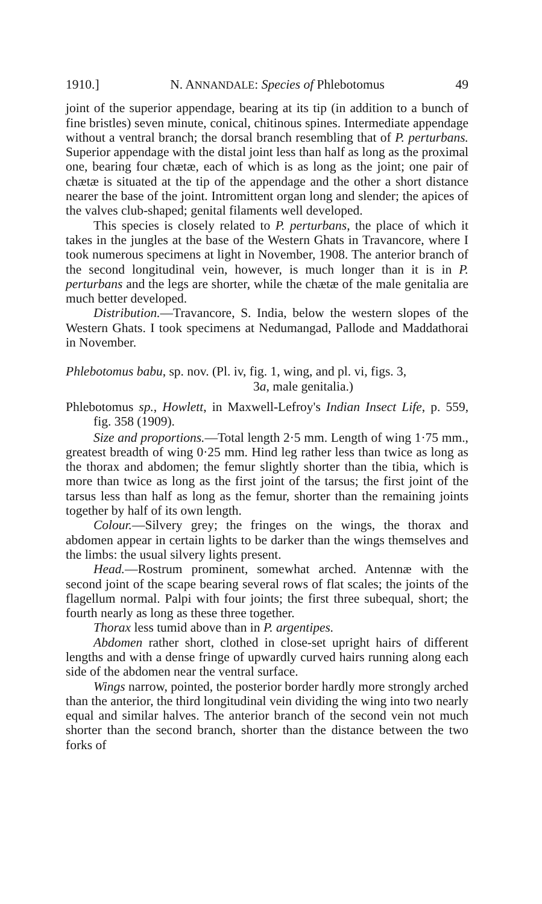1910.] N. ANNANDALE: Species of Phlebotomus 49
joint of the superior appendage, bearing at its tip (in addition to a bunch of fine bristles) seven minute, conical, chitinous spines. Intermediate appendage without a ventral branch; the dorsal branch resembling that of P. perturbans. Superior appendage with the distal joint less than half as long as the proximal one, bearing four chætæ, each of which is as long as the joint; one pair of chætæ is situated at the tip of the appendage and the other a short distance nearer the base of the joint. Intromittent organ long and slender; the apices of the valves club-shaped; genital filaments well developed.
This species is closely related to P. perturbans, the place of which it takes in the jungles at the base of the Western Ghats in Travancore, where I took numerous specimens at light in November, 1908. The anterior branch of the second longitudinal vein, however, is much longer than it is in P. perturbans and the legs are shorter, while the chætæ of the male genitalia are much better developed.
Distribution.—Travancore, S. India, below the western slopes of the Western Ghats. I took specimens at Nedumangad, Pallode and Maddathorai in November.
Phlebotomus babu, sp. nov. (Pl. iv, fig. 1, wing, and pl. vi, figs. 3,
3a, male genitalia.)
Phlebotomus sp., Howlett, in Maxwell-Lefroy's Indian Insect Life, p. 559, fig. 358 (1909).
Size and proportions.—Total length 2·5 mm. Length of wing 1·75 mm., greatest breadth of wing 0·25 mm. Hind leg rather less than twice as long as the thorax and abdomen; the femur slightly shorter than the tibia, which is more than twice as long as the first joint of the tarsus; the first joint of the tarsus less than half as long as the femur, shorter than the remaining joints together by half of its own length.
Colour.—Silvery grey; the fringes on the wings, the thorax and abdomen appear in certain lights to be darker than the wings themselves and the limbs: the usual silvery lights present.
Head.—Rostrum prominent, somewhat arched. Antennæ with the second joint of the scape bearing several rows of flat scales; the joints of the flagellum normal. Palpi with four joints; the first three subequal, short; the fourth nearly as long as these three together.
Thorax less tumid above than in P. argentipes.
Abdomen rather short, clothed in close-set upright hairs of different lengths and with a dense fringe of upwardly curved hairs running along each side of the abdomen near the ventral surface.
Wings narrow, pointed, the posterior border hardly more strongly arched than the anterior, the third longitudinal vein dividing the wing into two nearly equal and similar halves. The anterior branch of the second vein not much shorter than the second branch, shorter than the distance between the two forks of